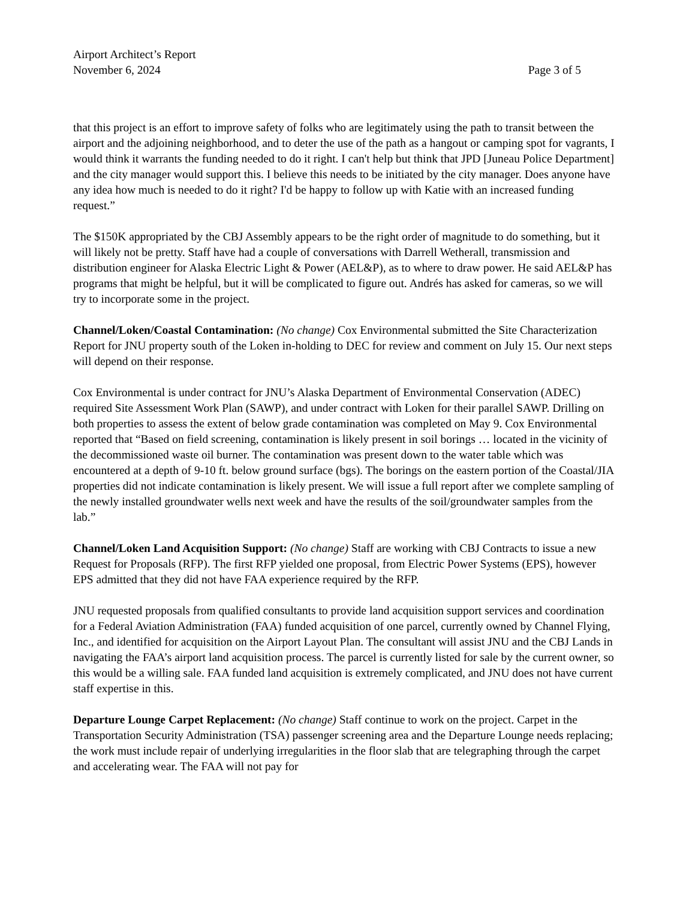Airport Architect’s Report
November 6, 2024 Page 3 of 5
that this project is an effort to improve safety of folks who are legitimately using the path to transit between the airport and the adjoining neighborhood, and to deter the use of the path as a hangout or camping spot for vagrants, I would think it warrants the funding needed to do it right. I can't help but think that JPD [Juneau Police Department] and the city manager would support this. I believe this needs to be initiated by the city manager. Does anyone have any idea how much is needed to do it right? I'd be happy to follow up with Katie with an increased funding request.”
The $150K appropriated by the CBJ Assembly appears to be the right order of magnitude to do something, but it will likely not be pretty. Staff have had a couple of conversations with Darrell Wetherall, transmission and distribution engineer for Alaska Electric Light & Power (AEL&P), as to where to draw power. He said AEL&P has programs that might be helpful, but it will be complicated to figure out. Andrés has asked for cameras, so we will try to incorporate some in the project.
Channel/Loken/Coastal Contamination: (No change) Cox Environmental submitted the Site Characterization Report for JNU property south of the Loken in-holding to DEC for review and comment on July 15. Our next steps will depend on their response.
Cox Environmental is under contract for JNU’s Alaska Department of Environmental Conservation (ADEC) required Site Assessment Work Plan (SAWP), and under contract with Loken for their parallel SAWP. Drilling on both properties to assess the extent of below grade contamination was completed on May 9. Cox Environmental reported that “Based on field screening, contamination is likely present in soil borings … located in the vicinity of the decommissioned waste oil burner. The contamination was present down to the water table which was encountered at a depth of 9-10 ft. below ground surface (bgs). The borings on the eastern portion of the Coastal/JIA properties did not indicate contamination is likely present. We will issue a full report after we complete sampling of the newly installed groundwater wells next week and have the results of the soil/groundwater samples from the lab.”
Channel/Loken Land Acquisition Support: (No change) Staff are working with CBJ Contracts to issue a new Request for Proposals (RFP). The first RFP yielded one proposal, from Electric Power Systems (EPS), however EPS admitted that they did not have FAA experience required by the RFP.
JNU requested proposals from qualified consultants to provide land acquisition support services and coordination for a Federal Aviation Administration (FAA) funded acquisition of one parcel, currently owned by Channel Flying, Inc., and identified for acquisition on the Airport Layout Plan. The consultant will assist JNU and the CBJ Lands in navigating the FAA’s airport land acquisition process. The parcel is currently listed for sale by the current owner, so this would be a willing sale. FAA funded land acquisition is extremely complicated, and JNU does not have current staff expertise in this.
Departure Lounge Carpet Replacement: (No change) Staff continue to work on the project. Carpet in the Transportation Security Administration (TSA) passenger screening area and the Departure Lounge needs replacing; the work must include repair of underlying irregularities in the floor slab that are telegraphing through the carpet and accelerating wear. The FAA will not pay for